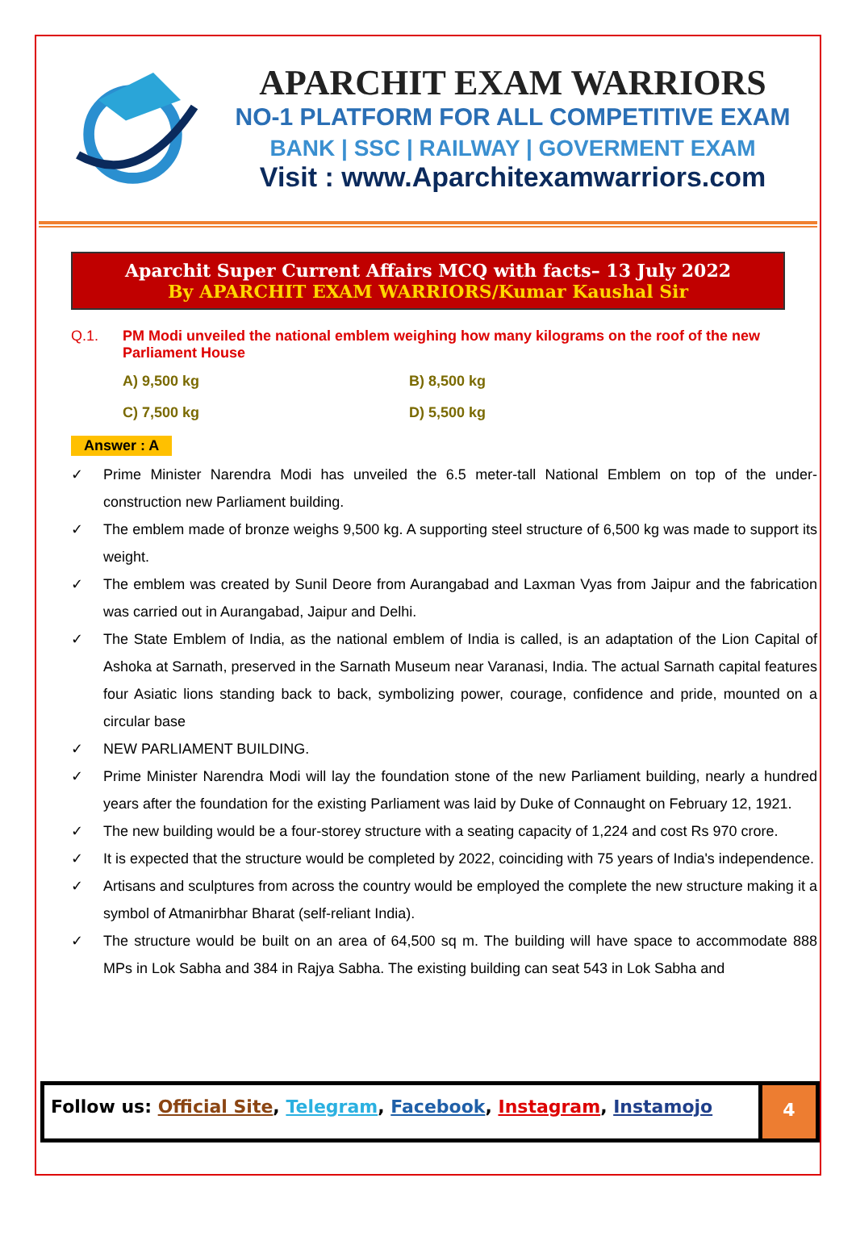APARCHIT EXAM WARRIORS
NO-1 PLATFORM FOR ALL COMPETITIVE EXAM
BANK | SSC | RAILWAY | GOVERMENT EXAM
Visit : www.Aparchitexamwarriors.com
Aparchit Super Current Affairs MCQ with facts– 13 July 2022
By APARCHIT EXAM WARRIORS/Kumar Kaushal Sir
Q.1. PM Modi unveiled the national emblem weighing how many kilograms on the roof of the new Parliament House
A) 9,500 kg
B) 8,500 kg
C) 7,500 kg
D) 5,500 kg
Answer : A
✓ Prime Minister Narendra Modi has unveiled the 6.5 meter-tall National Emblem on top of the under-construction new Parliament building.
✓ The emblem made of bronze weighs 9,500 kg. A supporting steel structure of 6,500 kg was made to support its weight.
✓ The emblem was created by Sunil Deore from Aurangabad and Laxman Vyas from Jaipur and the fabrication was carried out in Aurangabad, Jaipur and Delhi.
✓ The State Emblem of India, as the national emblem of India is called, is an adaptation of the Lion Capital of Ashoka at Sarnath, preserved in the Sarnath Museum near Varanasi, India. The actual Sarnath capital features four Asiatic lions standing back to back, symbolizing power, courage, confidence and pride, mounted on a circular base
✓ NEW PARLIAMENT BUILDING.
✓ Prime Minister Narendra Modi will lay the foundation stone of the new Parliament building, nearly a hundred years after the foundation for the existing Parliament was laid by Duke of Connaught on February 12, 1921.
✓ The new building would be a four-storey structure with a seating capacity of 1,224 and cost Rs 970 crore.
✓ It is expected that the structure would be completed by 2022, coinciding with 75 years of India's independence.
✓ Artisans and sculptures from across the country would be employed the complete the new structure making it a symbol of Atmanirbhar Bharat (self-reliant India).
✓ The structure would be built on an area of 64,500 sq m. The building will have space to accommodate 888 MPs in Lok Sabha and 384 in Rajya Sabha. The existing building can seat 543 in Lok Sabha and
Follow us: Official Site, Telegram, Facebook, Instagram, Instamojo
4